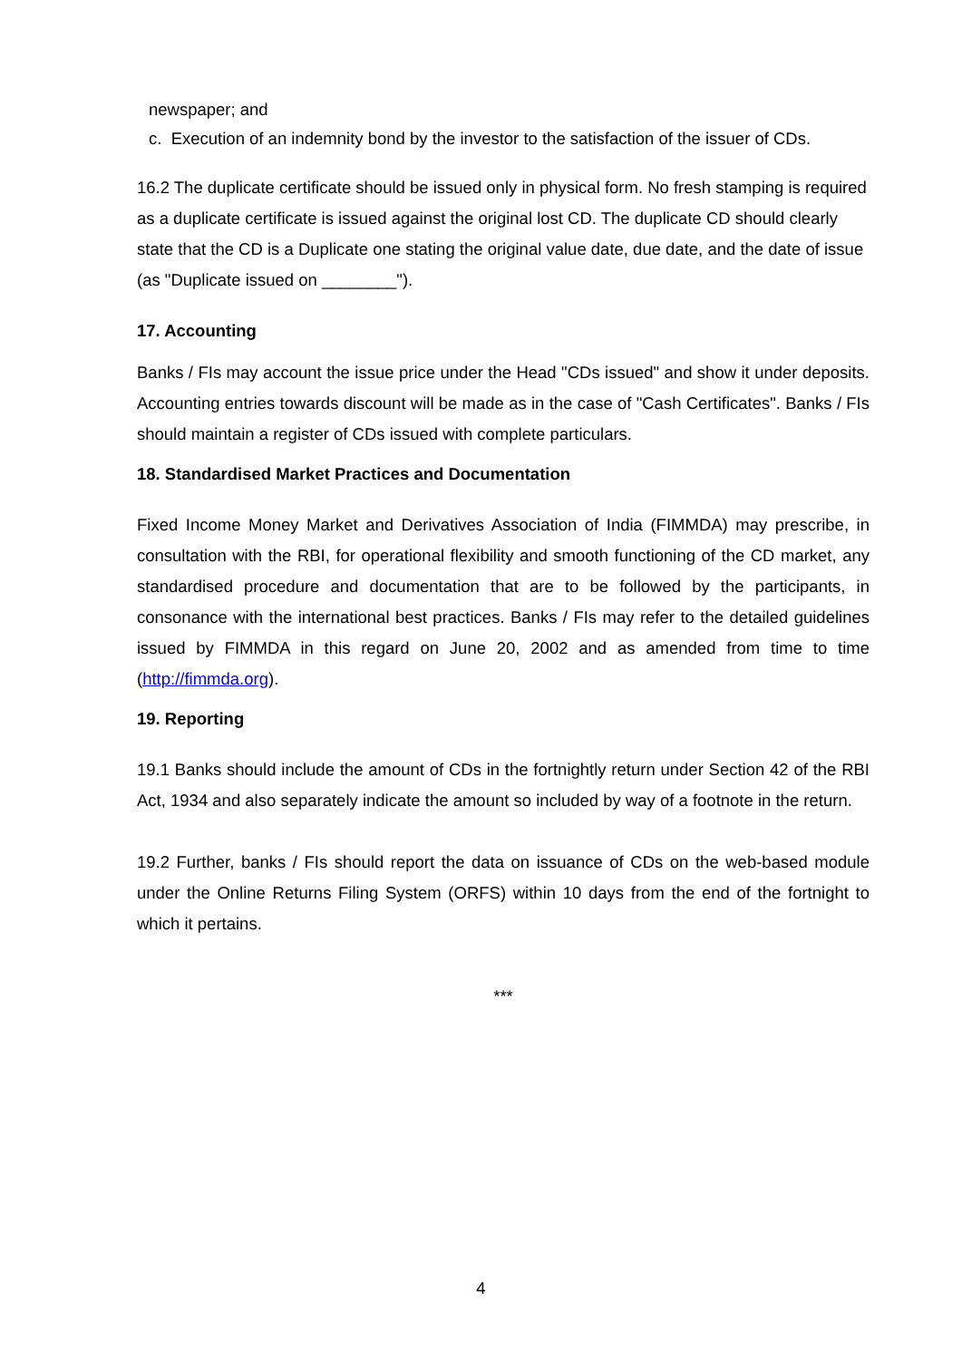newspaper; and
c. Execution of an indemnity bond by the investor to the satisfaction of the issuer of CDs.
16.2 The duplicate certificate should be issued only in physical form. No fresh stamping is required as a duplicate certificate is issued against the original lost CD. The duplicate CD should clearly state that the CD is a Duplicate one stating the original value date, due date, and the date of issue (as "Duplicate issued on ________").
17. Accounting
Banks / FIs may account the issue price under the Head "CDs issued" and show it under deposits. Accounting entries towards discount will be made as in the case of "Cash Certificates". Banks / FIs should maintain a register of CDs issued with complete particulars.
18. Standardised Market Practices and Documentation
Fixed Income Money Market and Derivatives Association of India (FIMMDA) may prescribe, in consultation with the RBI, for operational flexibility and smooth functioning of the CD market, any standardised procedure and documentation that are to be followed by the participants, in consonance with the international best practices. Banks / FIs may refer to the detailed guidelines issued by FIMMDA in this regard on June 20, 2002 and as amended from time to time (http://fimmda.org).
19. Reporting
19.1 Banks should include the amount of CDs in the fortnightly return under Section 42 of the RBI Act, 1934 and also separately indicate the amount so included by way of a footnote in the return.
19.2 Further, banks / FIs should report the data on issuance of CDs on the web-based module under the Online Returns Filing System (ORFS) within 10 days from the end of the fortnight to which it pertains.
***
4